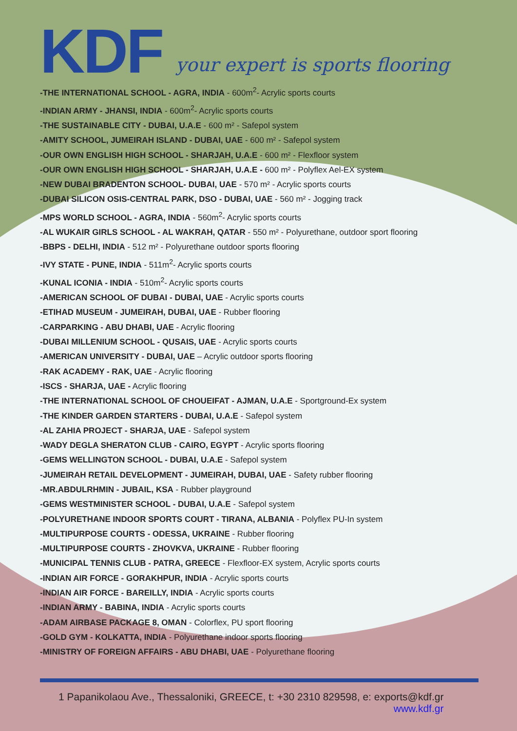KDF your expert is sports flooring
-THE INTERNATIONAL SCHOOL - AGRA, INDIA - 600m<sup>2</sup>- Acrylic sports courts
-INDIAN ARMY - JHANSI, INDIA - 600m<sup>2</sup>- Acrylic sports courts
-THE SUSTAINABLE CITY - DUBAI, U.A.E - 600 m² - Safepol system
-AMITY SCHOOL, JUMEIRAH ISLAND - DUBAI, UAE - 600 m² - Safepol system
-OUR OWN ENGLISH HIGH SCHOOL - SHARJAH, U.A.E - 600 m² - Flexfloor system
-OUR OWN ENGLISH HIGH SCHOOL - SHARJAH, U.A.E - 600 m² - Polyflex Ael-EX system
-NEW DUBAI BRADENTON SCHOOL- DUBAI, UAE - 570 m² - Acrylic sports courts
-DUBAI SILICON OSIS-CENTRAL PARK, DSO - DUBAI, UAE - 560 m² - Jogging track
-MPS WORLD SCHOOL - AGRA, INDIA - 560m<sup>2</sup>- Acrylic sports courts
-AL WUKAIR GIRLS SCHOOL - AL WAKRAH, QATAR - 550 m² - Polyurethane, outdoor sport flooring
-BBPS - DELHI, INDIA - 512 m² - Polyurethane outdoor sports flooring
-IVY STATE - PUNE, INDIA - 511m<sup>2</sup>- Acrylic sports courts
-KUNAL ICONIA - INDIA - 510m<sup>2</sup>- Acrylic sports courts
-AMERICAN SCHOOL OF DUBAI - DUBAI, UAE - Acrylic sports courts
-ETIHAD MUSEUM - JUMEIRAH, DUBAI, UAE - Rubber flooring
-CARPARKING - ABU DHABI, UAE - Acrylic flooring
-DUBAI MILLENIUM SCHOOL - QUSAIS, UAE - Acrylic sports courts
-AMERICAN UNIVERSITY - DUBAI, UAE – Acrylic outdoor sports flooring
-RAK ACADEMY - RAK, UAE - Acrylic flooring
-ISCS - SHARJA, UAE - Acrylic flooring
-THE INTERNATIONAL SCHOOL OF CHOUEIFAT - AJMAN, U.A.E - Sportground-Ex system
-THE KINDER GARDEN STARTERS - DUBAI, U.A.E - Safepol system
-AL ZAHIA PROJECT - SHARJA, UAE - Safepol system
-WADY DEGLA SHERATON CLUB - CAIRO, EGYPT - Acrylic sports flooring
-GEMS WELLINGTON SCHOOL - DUBAI, U.A.E - Safepol system
-JUMEIRAH RETAIL DEVELOPMENT - JUMEIRAH, DUBAI, UAE - Safety rubber flooring
-MR.ABDULRHMIN - JUBAIL, KSA - Rubber playground
-GEMS WESTMINISTER SCHOOL - DUBAI, U.A.E - Safepol system
-POLYURETHANE INDOOR SPORTS COURT - TIRANA, ALBANIA - Polyflex PU-In system
-MULTIPURPOSE COURTS - ODESSA, UKRAINE - Rubber flooring
-MULTIPURPOSE COURTS - ZHOVKVA, UKRAINE - Rubber flooring
-MUNICIPAL TENNIS CLUB - PATRA, GREECE - Flexfloor-EX system, Acrylic sports courts
-INDIAN AIR FORCE - GORAKHPUR, INDIA - Acrylic sports courts
-INDIAN AIR FORCE - BAREILLY, INDIA - Acrylic sports courts
-INDIAN ARMY - BABINA, INDIA - Acrylic sports courts
-ADAM AIRBASE PACKAGE 8, OMAN - Colorflex, PU sport flooring
-GOLD GYM - KOLKATTA, INDIA - Polyurethane indoor sports flooring
-MINISTRY OF FOREIGN AFFAIRS - ABU DHABI, UAE - Polyurethane flooring
1 Papanikolaou Ave., Thessaloniki, GREECE, t: +30 2310 829598, e: exports@kdf.gr
www.kdf.gr